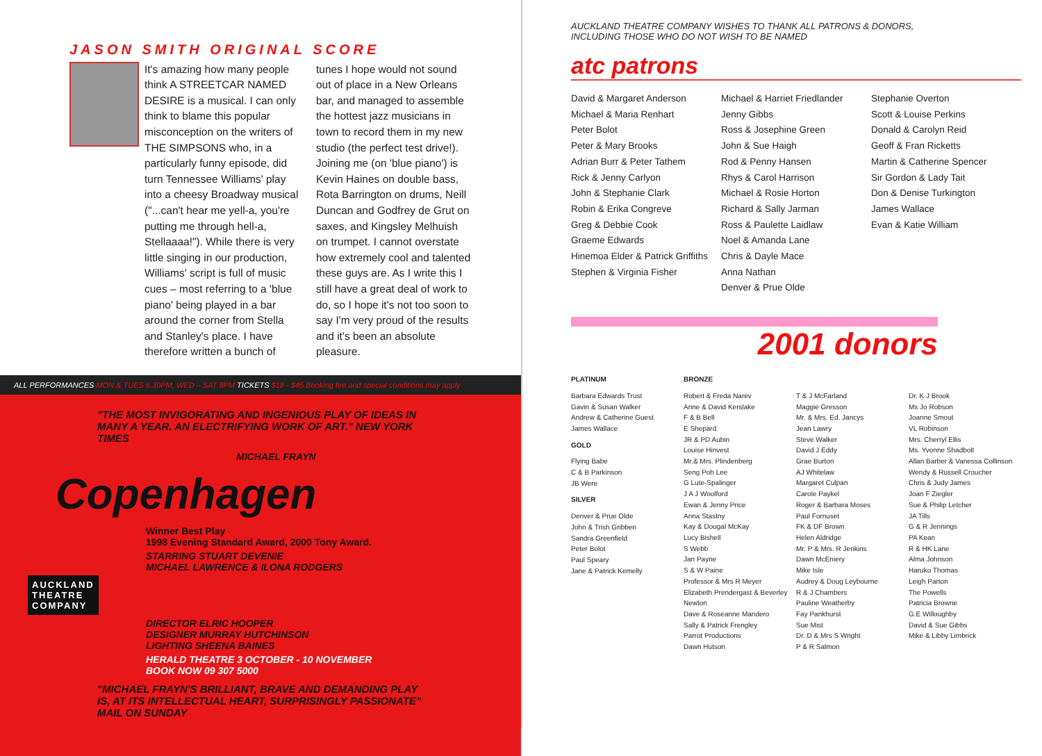JASON SMITH ORIGINAL SCORE
It's amazing how many people think A STREETCAR NAMED DESIRE is a musical. I can only think to blame this popular misconception on the writers of THE SIMPSONS who, in a particularly funny episode, did turn Tennessee Williams' play into a cheesy Broadway musical ("...can't hear me yell-a, you're putting me through hell-a, Stellaaaa!"). While there is very little singing in our production, Williams' script is full of music cues – most referring to a 'blue piano' being played in a bar around the corner from Stella and Stanley's place. I have therefore written a bunch of tunes I hope would not sound out of place in a New Orleans bar, and managed to assemble the hottest jazz musicians in town to record them in my new studio (the perfect test drive!). Joining me (on 'blue piano') is Kevin Haines on double bass, Rota Barrington on drums, Neill Duncan and Godfrey de Grut on saxes, and Kingsley Melhuish on trumpet. I cannot overstate how extremely cool and talented these guys are. As I write this I still have a great deal of work to do, so I hope it's not too soon to say I'm very proud of the results and it's been an absolute pleasure.
ALL PERFORMANCES MON & TUES 6.30PM, WED – SAT 8PM TICKETS $18 - $45 Booking fee and special conditions may apply
"THE MOST INVIGORATING AND INGENIOUS PLAY OF IDEAS IN MANY A YEAR. AN ELECTRIFYING WORK OF ART." NEW YORK TIMES
MICHAEL FRAYN
Copenhagen
Winner Best Play
1998 Evening Standard Award, 2000 Tony Award.
STARRING STUART DEVENIE
MICHAEL LAWRENCE & ILONA RODGERS
AUCKLAND
THEATRE
COMPANY
DIRECTOR ELRIC HOOPER
DESIGNER MURRAY HUTCHINSON
LIGHTING SHEENA BAINES
HERALD THEATRE 3 OCTOBER - 10 NOVEMBER BOOK NOW 09 307 5000
"MICHAEL FRAYN'S BRILLIANT, BRAVE AND DEMANDING PLAY IS, AT ITS INTELLECTUAL HEART, SURPRISINGLY PASSIONATE" MAIL ON SUNDAY
AUCKLAND THEATRE COMPANY WISHES TO THANK ALL PATRONS & DONORS,
INCLUDING THOSE WHO DO NOT WISH TO BE NAMED
atc patrons
David & Margaret Anderson
Michael & Maria Renhart
Peter Bolot
Peter & Mary Brooks
Adrian Burr & Peter Tathem
Rick & Jenny Carlyon
John & Stephanie Clark
Robin & Erika Congreve
Greg & Debbie Cook
Graeme Edwards
Hinemoa Elder & Patrick Griffiths
Stephen & Virginia Fisher
Michael & Harriet Friedlander
Jenny Gibbs
Ross & Josephine Green
John & Sue Haigh
Rod & Penny Hansen
Rhys & Carol Harrison
Michael & Rosie Horton
Richard & Sally Jarman
Ross & Paulette Laidlaw
Noel & Amanda Lane
Chris & Dayle Mace
Anna Nathan
Denver & Prue Olde
Stephanie Overton
Scott & Louise Perkins
Donald & Carolyn Reid
Geoff & Fran Ricketts
Martin & Catherine Spencer
Sir Gordon & Lady Tait
Don & Denise Turkington
James Wallace
Evan & Katie William
2001 donors
PLATINUM
Barbara Edwards Trust
Gavin & Susan Walker
Andrew & Catherine Guest
James Wallace
GOLD
Flying Babe
C & B Parkinson
JB Were
SILVER
Denver & Prue Olde
John & Trish Gribben
Sandra Greenfield
Peter Bolot
Paul Speary
Jane & Patrick Kemelly
BRONZE
Robert & Freda Narev
Anne & David Kerslake
F & B Bell
E Shepard
JR & PD Aubin
Louise Hinvest
Mr.& Mrs. Plindenberg
Seng Poh Lee
G Lute-Spalinger
J A J Woolford
Ewan & Jenny Price
Anna Stastny
Kay & Dougal McKay
Lucy Bishell
S Webb
Jan Payne
S & W Paine
Professor & Mrs R Meyer
Elizabeth Prendergast & Beverley Newton
Dave & Roseanne Mandero
Sally & Patrick Frengley
Parrot Productions
Dawn Hutson
T & J McFarland
Maggie Gresson
Mr. & Mrs. Ed. Jancys
Jean Lawry
Steve Walker
David J Eddy
Grae Burton
AJ Whitelaw
Margaret Culpan
Carole Paykel
Roger & Barbara Moses
Paul Fornuset
FK & DF Brown
Helen Aldridge
Mr. P & Mrs. R Jenkins
Dawn McEniery
Mike Isle
Audrey & Doug Leybourne
R & J Chambers
Pauline Weatherby
Fay Pankhurst
Sue Mist
Dr. D & Mrs S Wright
P & R Salmon
Dr. K J Brook
Ms Jo Robson
Joanne Smout
VL Robinson
Mrs. Cherryl Ellis
Ms. Yvonne Shadbolt
Allan Barber & Vanessa Collinson
Wendy & Russell Croucher
Chris & Judy James
Joan F Ziegler
Sue & Philip Letcher
JA Tills
G & R Jennings
PA Kean
R & HK Lane
Alma Johnson
Haruko Thomas
Leigh Parton
The Powells
Patricia Browne
G.E Willoughby
David & Sue Gibbs
Mike & Libby Limbrick